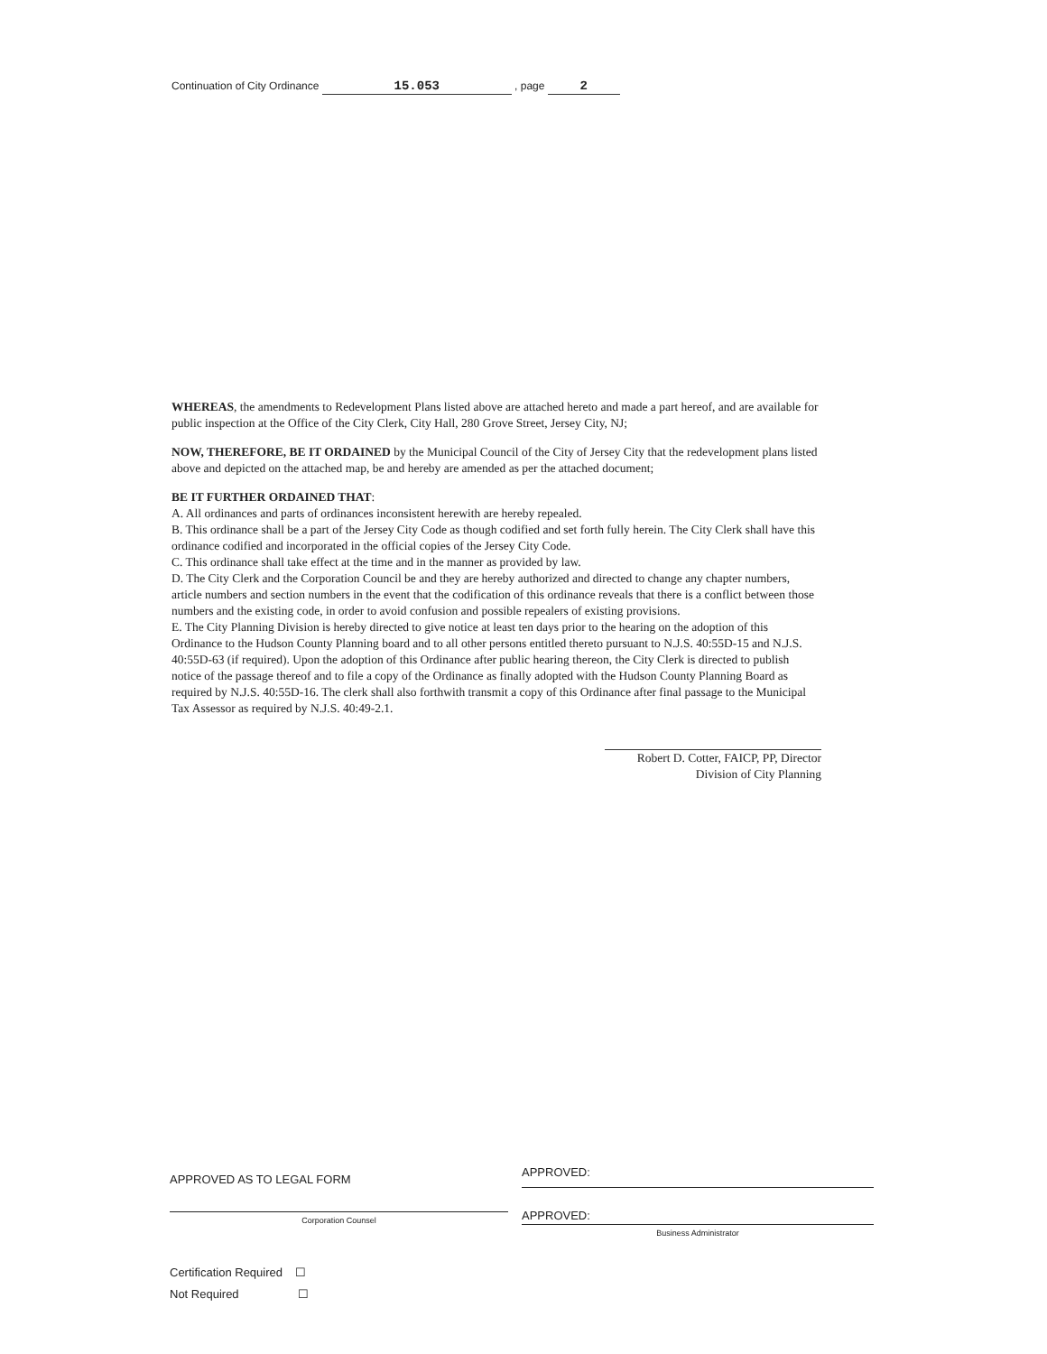Continuation of City Ordinance 15.053 , page 2
WHEREAS, the amendments to Redevelopment Plans listed above are attached hereto and made a part hereof, and are available for public inspection at the Office of the City Clerk, City Hall, 280 Grove Street, Jersey City, NJ;
NOW, THEREFORE, BE IT ORDAINED by the Municipal Council of the City of Jersey City that the redevelopment plans listed above and depicted on the attached map, be and hereby are amended as per the attached document;
BE IT FURTHER ORDAINED THAT:
A. All ordinances and parts of ordinances inconsistent herewith are hereby repealed.
B. This ordinance shall be a part of the Jersey City Code as though codified and set forth fully herein. The City Clerk shall have this ordinance codified and incorporated in the official copies of the Jersey City Code.
C. This ordinance shall take effect at the time and in the manner as provided by law.
D. The City Clerk and the Corporation Council be and they are hereby authorized and directed to change any chapter numbers, article numbers and section numbers in the event that the codification of this ordinance reveals that there is a conflict between those numbers and the existing code, in order to avoid confusion and possible repealers of existing provisions.
E. The City Planning Division is hereby directed to give notice at least ten days prior to the hearing on the adoption of this Ordinance to the Hudson County Planning board and to all other persons entitled thereto pursuant to N.J.S. 40:55D-15 and N.J.S. 40:55D-63 (if required). Upon the adoption of this Ordinance after public hearing thereon, the City Clerk is directed to publish notice of the passage thereof and to file a copy of the Ordinance as finally adopted with the Hudson County Planning Board as required by N.J.S. 40:55D-16. The clerk shall also forthwith transmit a copy of this Ordinance after final passage to the Municipal Tax Assessor as required by N.J.S. 40:49-2.1.
Robert D. Cotter, FAICP, PP, Director
Division of City Planning
APPROVED AS TO LEGAL FORM APPROVED:
Corporation Counsel
APPROVED:
Business Administrator
Certification Required ☐
Not Required ☐